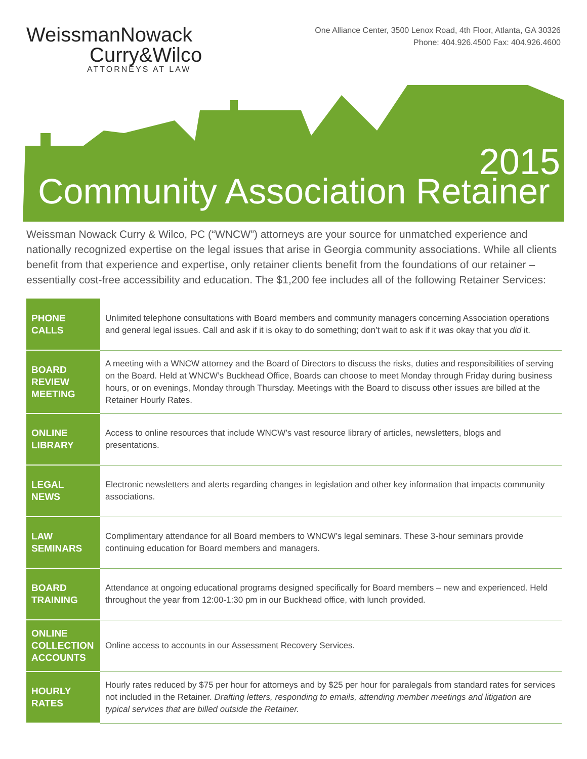WeissmanNowack
Curry&Wilco
ATTORNEYS AT LAW
One Alliance Center, 3500 Lenox Road, 4th Floor, Atlanta, GA 30326
Phone: 404.926.4500 Fax: 404.926.4600
2015
Community Association Retainer
Weissman Nowack Curry & Wilco, PC (“WNCW”) attorneys are your source for unmatched experience and nationally recognized expertise on the legal issues that arise in Georgia community associations. While all clients benefit from that experience and expertise, only retainer clients benefit from the foundations of our retainer – essentially cost-free accessibility and education. The $1,200 fee includes all of the following Retainer Services:
| PHONE CALLS | Unlimited telephone consultations with Board members and community managers concerning Association operations and general legal issues. Call and ask if it is okay to do something; don’t wait to ask if it was okay that you did it. |
| BOARD REVIEW MEETING | A meeting with a WNCW attorney and the Board of Directors to discuss the risks, duties and responsibilities of serving on the Board. Held at WNCW’s Buckhead Office, Boards can choose to meet Monday through Friday during business hours, or on evenings, Monday through Thursday. Meetings with the Board to discuss other issues are billed at the Retainer Hourly Rates. |
| ONLINE LIBRARY | Access to online resources that include WNCW’s vast resource library of articles, newsletters, blogs and presentations. |
| LEGAL NEWS | Electronic newsletters and alerts regarding changes in legislation and other key information that impacts community associations. |
| LAW SEMINARS | Complimentary attendance for all Board members to WNCW’s legal seminars. These 3-hour seminars provide continuing education for Board members and managers. |
| BOARD TRAINING | Attendance at ongoing educational programs designed specifically for Board members – new and experienced. Held throughout the year from 12:00-1:30 pm in our Buckhead office, with lunch provided. |
| ONLINE COLLECTION ACCOUNTS | Online access to accounts in our Assessment Recovery Services. |
| HOURLY RATES | Hourly rates reduced by $75 per hour for attorneys and by $25 per hour for paralegals from standard rates for services not included in the Retainer. Drafting letters, responding to emails, attending member meetings and litigation are typical services that are billed outside the Retainer. |